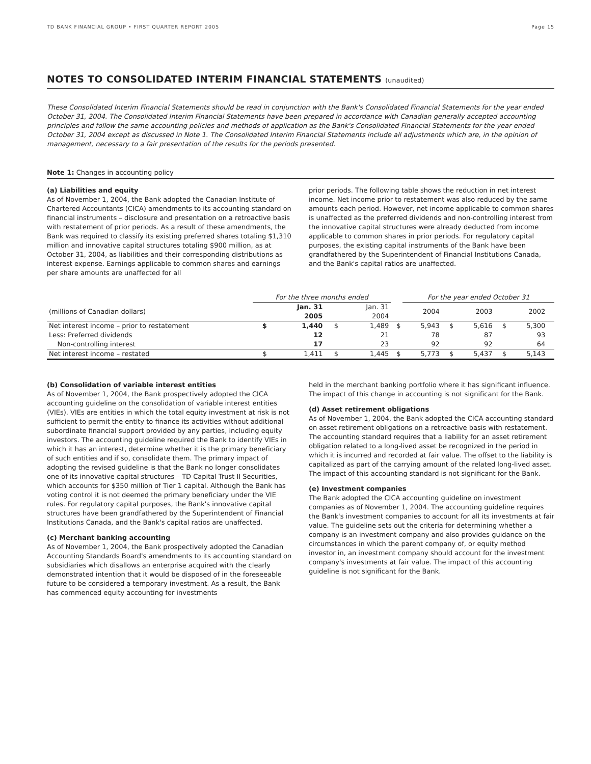TD BANK FINANCIAL GROUP • FIRST QUARTER REPORT 2005 Page 15
NOTES TO CONSOLIDATED INTERIM FINANCIAL STATEMENTS (unaudited)
These Consolidated Interim Financial Statements should be read in conjunction with the Bank's Consolidated Financial Statements for the year ended October 31, 2004. The Consolidated Interim Financial Statements have been prepared in accordance with Canadian generally accepted accounting principles and follow the same accounting policies and methods of application as the Bank's Consolidated Financial Statements for the year ended October 31, 2004 except as discussed in Note 1. The Consolidated Interim Financial Statements include all adjustments which are, in the opinion of management, necessary to a fair presentation of the results for the periods presented.
Note 1: Changes in accounting policy
(a) Liabilities and equity
As of November 1, 2004, the Bank adopted the Canadian Institute of Chartered Accountants (CICA) amendments to its accounting standard on financial instruments – disclosure and presentation on a retroactive basis with restatement of prior periods. As a result of these amendments, the Bank was required to classify its existing preferred shares totaling $1,310 million and innovative capital structures totaling $900 million, as at October 31, 2004, as liabilities and their corresponding distributions as interest expense. Earnings applicable to common shares and earnings per share amounts are unaffected for all
prior periods. The following table shows the reduction in net interest income. Net income prior to restatement was also reduced by the same amounts each period. However, net income applicable to common shares is unaffected as the preferred dividends and non-controlling interest from the innovative capital structures were already deducted from income applicable to common shares in prior periods. For regulatory capital purposes, the existing capital instruments of the Bank have been grandfathered by the Superintendent of Financial Institutions Canada, and the Bank's capital ratios are unaffected.
| | For the three months ended | | | | | For the year ended October 31 | | | | | |
| --- | --- | --- | --- | --- | --- | --- | --- | --- | --- | --- | --- |
| (millions of Canadian dollars) | | Jan. 31 2005 | | Jan. 31 2004 | | 2004 | | 2003 | | 2002 | |
| Net interest income – prior to restatement Less: Preferred dividends Non-controlling interest | $ | 1,440 12 17 | $ | 1,489 21 23 | $ | 5,943 78 92 | $ | 5,616 87 92 | $ | 5,300 93 64 | |
| Net interest income – restated | $ | 1,411 | $ | 1,445 | $ | 5,773 | $ | 5,437 | $ | 5,143 | |
(b) Consolidation of variable interest entities
As of November 1, 2004, the Bank prospectively adopted the CICA accounting guideline on the consolidation of variable interest entities (VIEs). VIEs are entities in which the total equity investment at risk is not sufficient to permit the entity to finance its activities without additional subordinate financial support provided by any parties, including equity investors. The accounting guideline required the Bank to identify VIEs in which it has an interest, determine whether it is the primary beneficiary of such entities and if so, consolidate them. The primary impact of adopting the revised guideline is that the Bank no longer consolidates one of its innovative capital structures – TD Capital Trust II Securities, which accounts for $350 million of Tier 1 capital. Although the Bank has voting control it is not deemed the primary beneficiary under the VIE rules. For regulatory capital purposes, the Bank's innovative capital structures have been grandfathered by the Superintendent of Financial Institutions Canada, and the Bank's capital ratios are unaffected.
(c) Merchant banking accounting
As of November 1, 2004, the Bank prospectively adopted the Canadian Accounting Standards Board's amendments to its accounting standard on subsidiaries which disallows an enterprise acquired with the clearly demonstrated intention that it would be disposed of in the foreseeable future to be considered a temporary investment. As a result, the Bank has commenced equity accounting for investments
held in the merchant banking portfolio where it has significant influence. The impact of this change in accounting is not significant for the Bank.
(d) Asset retirement obligations
As of November 1, 2004, the Bank adopted the CICA accounting standard on asset retirement obligations on a retroactive basis with restatement. The accounting standard requires that a liability for an asset retirement obligation related to a long-lived asset be recognized in the period in which it is incurred and recorded at fair value. The offset to the liability is capitalized as part of the carrying amount of the related long-lived asset. The impact of this accounting standard is not significant for the Bank.
(e) Investment companies
The Bank adopted the CICA accounting guideline on investment companies as of November 1, 2004. The accounting guideline requires the Bank's investment companies to account for all its investments at fair value. The guideline sets out the criteria for determining whether a company is an investment company and also provides guidance on the circumstances in which the parent company of, or equity method investor in, an investment company should account for the investment company's investments at fair value. The impact of this accounting guideline is not significant for the Bank.